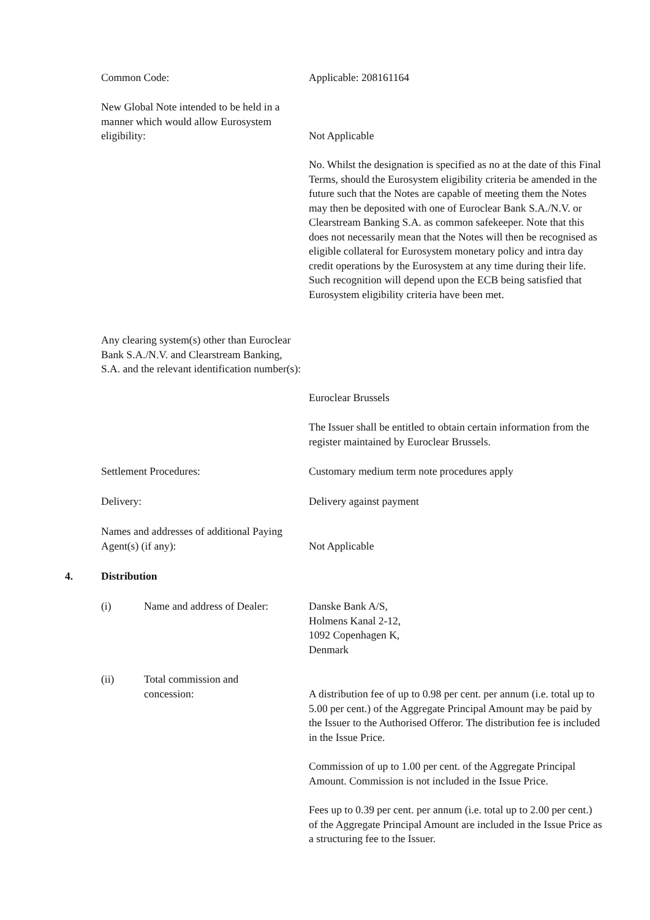Common Code: Applicable: 208161164
New Global Note intended to be held in a manner which would allow Eurosystem eligibility:
Not Applicable
No. Whilst the designation is specified as no at the date of this Final Terms, should the Eurosystem eligibility criteria be amended in the future such that the Notes are capable of meeting them the Notes may then be deposited with one of Euroclear Bank S.A./N.V. or Clearstream Banking S.A. as common safekeeper. Note that this does not necessarily mean that the Notes will then be recognised as eligible collateral for Eurosystem monetary policy and intra day credit operations by the Eurosystem at any time during their life. Such recognition will depend upon the ECB being satisfied that Eurosystem eligibility criteria have been met.
Any clearing system(s) other than Euroclear Bank S.A./N.V. and Clearstream Banking, S.A. and the relevant identification number(s):
Euroclear Brussels
The Issuer shall be entitled to obtain certain information from the register maintained by Euroclear Brussels.
Settlement Procedures: Customary medium term note procedures apply
Delivery: Delivery against payment
Names and addresses of additional Paying Agent(s) (if any):
Not Applicable
4. Distribution
(i)
Name and address of Dealer:
Danske Bank A/S,
Holmens Kanal 2-12,
1092 Copenhagen K,
Denmark
(ii)
Total commission and concession:
A distribution fee of up to 0.98 per cent. per annum (i.e. total up to 5.00 per cent.) of the Aggregate Principal Amount may be paid by the Issuer to the Authorised Offeror. The distribution fee is included in the Issue Price.
Commission of up to 1.00 per cent. of the Aggregate Principal Amount. Commission is not included in the Issue Price.
Fees up to 0.39 per cent. per annum (i.e. total up to 2.00 per cent.) of the Aggregate Principal Amount are included in the Issue Price as a structuring fee to the Issuer.